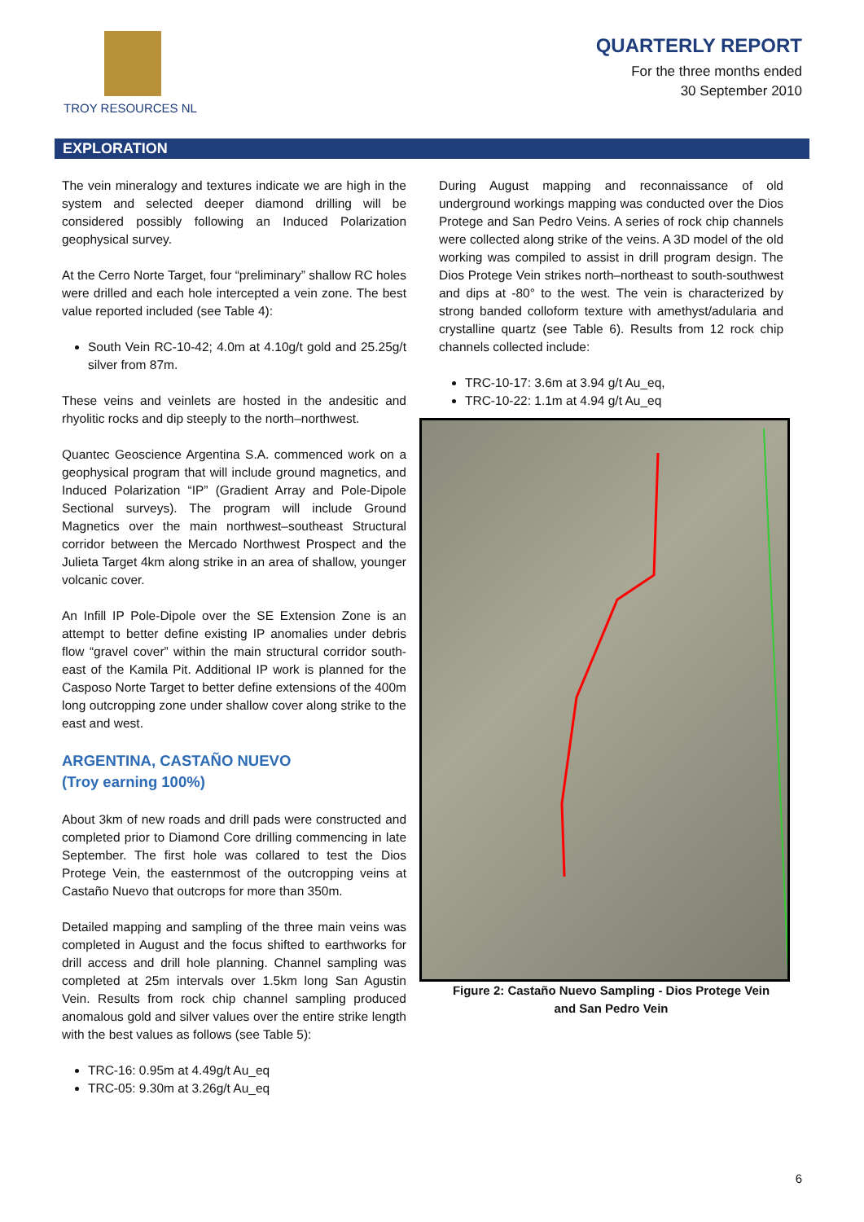TROY RESOURCES NL
QUARTERLY REPORT
For the three months ended
30 September 2010
EXPLORATION
The vein mineralogy and textures indicate we are high in the system and selected deeper diamond drilling will be considered possibly following an Induced Polarization geophysical survey.
At the Cerro Norte Target, four “preliminary” shallow RC holes were drilled and each hole intercepted a vein zone. The best value reported included (see Table 4):
South Vein RC-10-42; 4.0m at 4.10g/t gold and 25.25g/t silver from 87m.
These veins and veinlets are hosted in the andesitic and rhyolitic rocks and dip steeply to the north–northwest.
Quantec Geoscience Argentina S.A. commenced work on a geophysical program that will include ground magnetics, and Induced Polarization “IP” (Gradient Array and Pole-Dipole Sectional surveys). The program will include Ground Magnetics over the main northwest–southeast Structural corridor between the Mercado Northwest Prospect and the Julieta Target 4km along strike in an area of shallow, younger volcanic cover.
An Infill IP Pole-Dipole over the SE Extension Zone is an attempt to better define existing IP anomalies under debris flow “gravel cover” within the main structural corridor south-east of the Kamila Pit. Additional IP work is planned for the Casposo Norte Target to better define extensions of the 400m long outcropping zone under shallow cover along strike to the east and west.
ARGENTINA, CASTAÑO NUEVO
(Troy earning 100%)
About 3km of new roads and drill pads were constructed and completed prior to Diamond Core drilling commencing in late September. The first hole was collared to test the Dios Protege Vein, the easternmost of the outcropping veins at Castaño Nuevo that outcrops for more than 350m.
Detailed mapping and sampling of the three main veins was completed in August and the focus shifted to earthworks for drill access and drill hole planning. Channel sampling was completed at 25m intervals over 1.5km long San Agustin Vein. Results from rock chip channel sampling produced anomalous gold and silver values over the entire strike length with the best values as follows (see Table 5):
TRC-16: 0.95m at 4.49g/t Au_eq
TRC-05: 9.30m at 3.26g/t Au_eq
During August mapping and reconnaissance of old underground workings mapping was conducted over the Dios Protege and San Pedro Veins. A series of rock chip channels were collected along strike of the veins. A 3D model of the old working was compiled to assist in drill program design. The Dios Protege Vein strikes north–northeast to south-southwest and dips at -80° to the west. The vein is characterized by strong banded colloform texture with amethyst/adularia and crystalline quartz (see Table 6). Results from 12 rock chip channels collected include:
TRC-10-17: 3.6m at 3.94 g/t Au_eq,
TRC-10-22: 1.1m at 4.94 g/t Au_eq
Figure 2: Castaño Nuevo Sampling - Dios Protege Vein
and San Pedro Vein
6